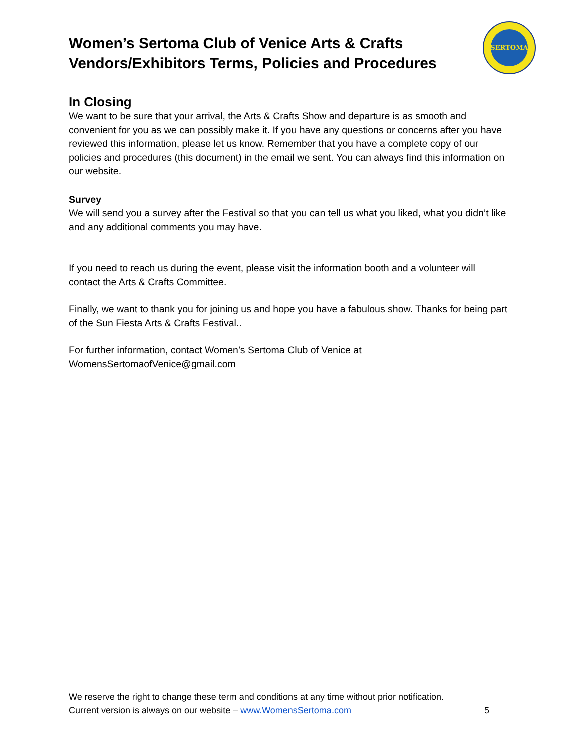SERTOMA
Women’s Sertoma Club of Venice Arts & Crafts
Vendors/Exhibitors Terms, Policies and Procedures
In Closing
We want to be sure that your arrival, the Arts & Crafts Show and departure is as smooth and convenient for you as we can possibly make it. If you have any questions or concerns after you have reviewed this information, please let us know. Remember that you have a complete copy of our policies and procedures (this document) in the email we sent. You can always find this information on our website.
Survey
We will send you a survey after the Festival so that you can tell us what you liked, what you didn’t like and any additional comments you may have.
If you need to reach us during the event, please visit the information booth and a volunteer will contact the Arts & Crafts Committee.
Finally, we want to thank you for joining us and hope you have a fabulous show. Thanks for being part of the Sun Fiesta Arts & Crafts Festival..
For further information, contact Women’s Sertoma Club of Venice at
WomensSertomaofVenice@gmail.com
We reserve the right to change these term and conditions at any time without prior notification.
Current version is always on our website – www.WomensSertoma.com 5